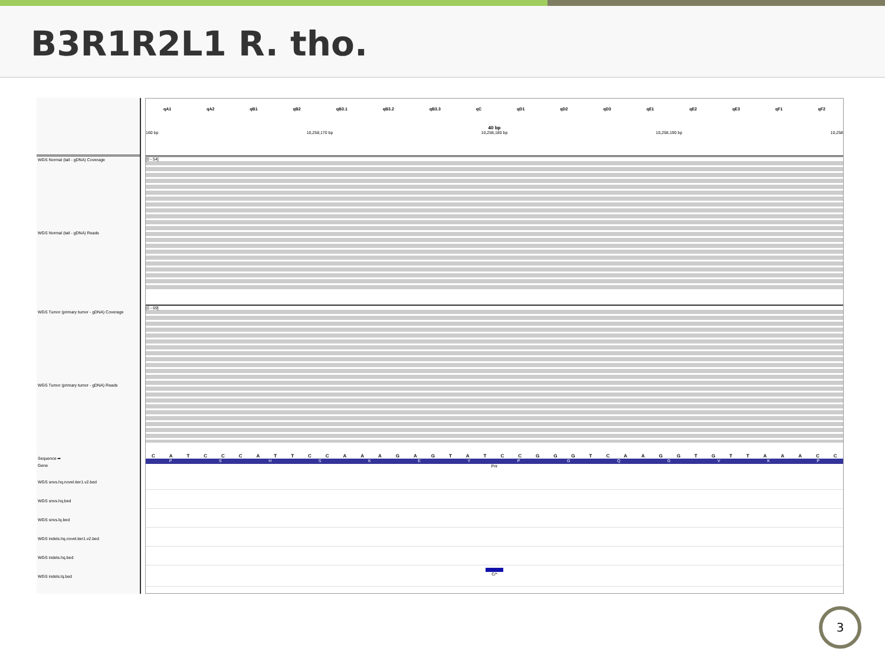B3R1R2L1 R. tho.
WGS Normal (tail - gDNA) Coverage
WGS Normal (tail - gDNA) Reads
WGS Tumor (primary tumor - gDNA) Coverage
WGS Tumor (primary tumor - gDNA) Reads
Sequence ➡
Gene
WGS snvs.hq.novel.tier1.v2.bed
WGS snvs.hq.bed
WGS snvs.lq.bed
WGS indels.hq.novel.tier1.v2.bed
WGS indels.hq.bed
WGS indels.lq.bed
qA1 qA2 qB1 qB2 qB3.1 qB3.2 qB3.3 qC qD1 qD2 qD3 qE1 qE2 qE3 qF1 qF2
40 bp
160 bp 10,258,170 bp 10,258,180 bp 10,258,190 bp 10,258
[0 - 54]
[0 - 69]
C A T C C C A T T C C A A A G A G T A T C C G G G T C A A G G T G T T A A A C C
P S H S K E Y P G Q G V K P
Prir
C/*
3